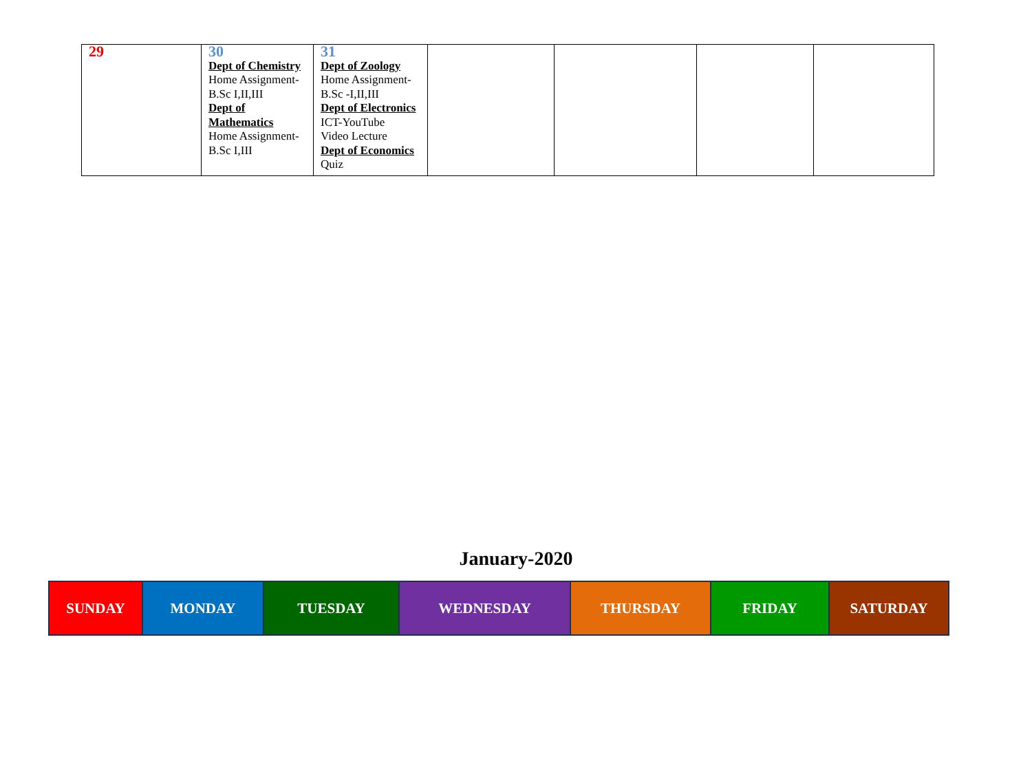| 29 | 30 Dept of Chemistry Home Assignment- B.Sc I,II,III Dept of Mathematics Home Assignment- B.Sc I,III | 31 Dept of Zoology Home Assignment- B.Sc -I,II,III Dept of Electronics ICT-YouTube Video Lecture Dept of Economics Quiz | | | | |
January-2020
| SUNDAY | MONDAY | TUESDAY | WEDNESDAY | THURSDAY | FRIDAY | SATURDAY |
| --- | --- | --- | --- | --- | --- | --- |